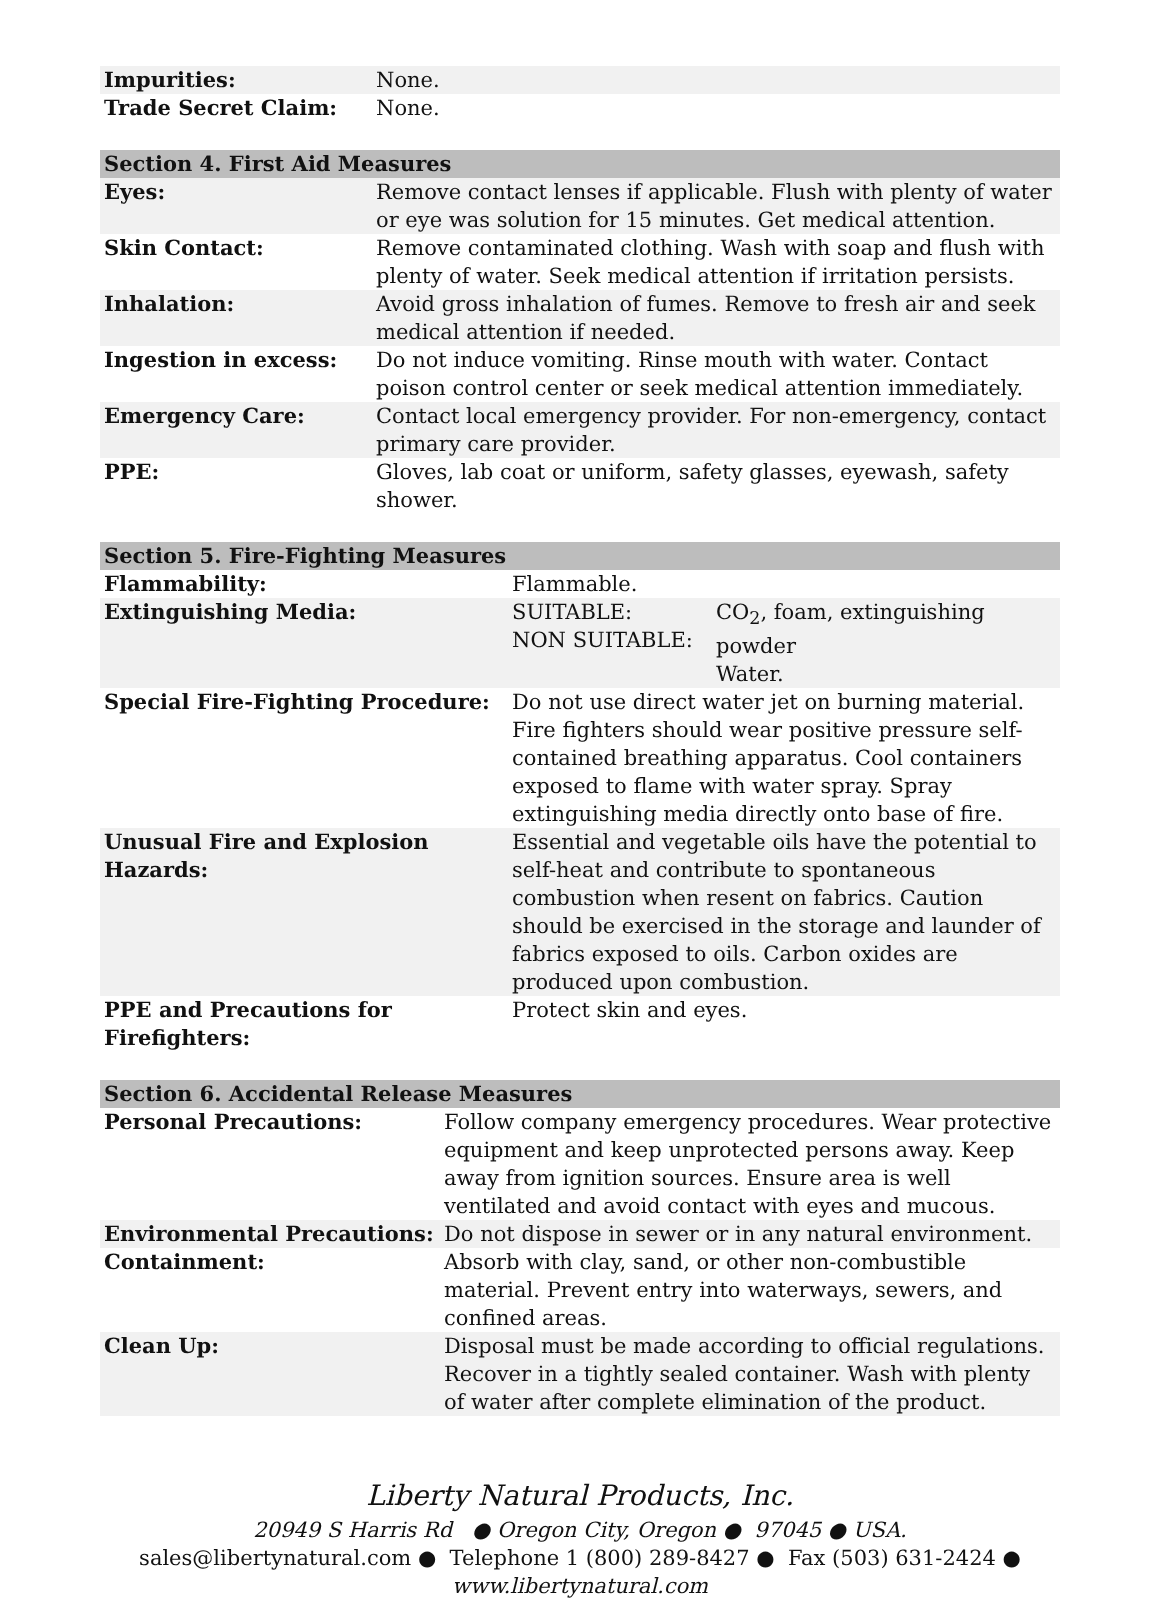| Impurities: | None. |
| Trade Secret Claim: | None. |
| Section 4. First Aid Measures | |
| --- | --- |
| Eyes: | Remove contact lenses if applicable. Flush with plenty of water or eye was solution for 15 minutes. Get medical attention. |
| Skin Contact: | Remove contaminated clothing. Wash with soap and flush with plenty of water. Seek medical attention if irritation persists. |
| Inhalation: | Avoid gross inhalation of fumes. Remove to fresh air and seek medical attention if needed. |
| Ingestion in excess: | Do not induce vomiting. Rinse mouth with water. Contact poison control center or seek medical attention immediately. |
| Emergency Care: | Contact local emergency provider. For non-emergency, contact primary care provider. |
| PPE: | Gloves, lab coat or uniform, safety glasses, eyewash, safety shower. |
| Section 5. Fire-Fighting Measures | | |
| --- | --- | --- |
| Flammability: | Flammable. | |
| Extinguishing Media: | SUITABLE: NON SUITABLE: | CO<sub>2</sub>, foam, extinguishing powder Water. |
| Special Fire-Fighting Procedure: | Do not use direct water jet on burning material. Fire fighters should wear positive pressure self-contained breathing apparatus. Cool containers exposed to flame with water spray. Spray extinguishing media directly onto base of fire. | |
| Unusual Fire and Explosion Hazards: | Essential and vegetable oils have the potential to self-heat and contribute to spontaneous combustion when resent on fabrics. Caution should be exercised in the storage and launder of fabrics exposed to oils. Carbon oxides are produced upon combustion. | |
| PPE and Precautions for Firefighters: | Protect skin and eyes. | |
| Section 6. Accidental Release Measures | |
| --- | --- |
| Personal Precautions: | Follow company emergency procedures. Wear protective equipment and keep unprotected persons away. Keep away from ignition sources. Ensure area is well ventilated and avoid contact with eyes and mucous. |
| Environmental Precautions: | Do not dispose in sewer or in any natural environment. |
| Containment: | Absorb with clay, sand, or other non-combustible material. Prevent entry into waterways, sewers, and confined areas. |
| Clean Up: | Disposal must be made according to official regulations. Recover in a tightly sealed container. Wash with plenty of water after complete elimination of the product. |
Liberty Natural Products, Inc.
20949 S Harris Rd ● Oregon City, Oregon ● 97045 ● USA.
sales@libertynatural.com ● Telephone 1 (800) 289-8427 ● Fax (503) 631-2424 ●
www.libertynatural.com